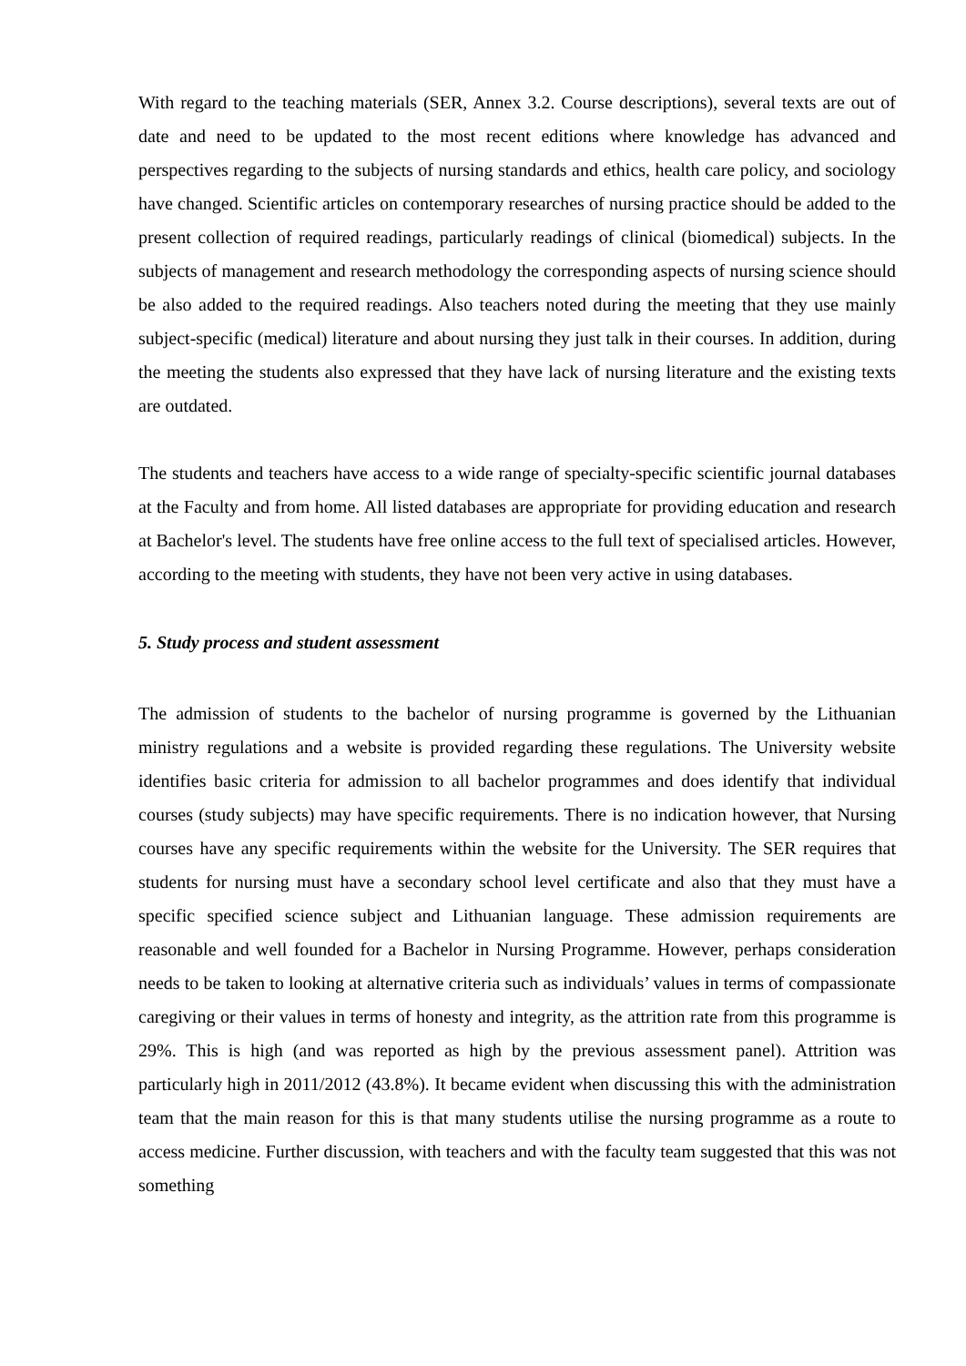With regard to the teaching materials (SER, Annex 3.2. Course descriptions), several texts are out of date and need to be updated to the most recent editions where knowledge has advanced and perspectives regarding to the subjects of nursing standards and ethics, health care policy, and sociology have changed. Scientific articles on contemporary researches of nursing practice should be added to the present collection of required readings, particularly readings of clinical (biomedical) subjects. In the subjects of management and research methodology the corresponding aspects of nursing science should be also added to the required readings. Also teachers noted during the meeting that they use mainly subject-specific (medical) literature and about nursing they just talk in their courses. In addition, during the meeting the students also expressed that they have lack of nursing literature and the existing texts are outdated.
The students and teachers have access to a wide range of specialty-specific scientific journal databases at the Faculty and from home. All listed databases are appropriate for providing education and research at Bachelor's level. The students have free online access to the full text of specialised articles. However, according to the meeting with students, they have not been very active in using databases.
5. Study process and student assessment
The admission of students to the bachelor of nursing programme is governed by the Lithuanian ministry regulations and a website is provided regarding these regulations. The University website identifies basic criteria for admission to all bachelor programmes and does identify that individual courses (study subjects) may have specific requirements. There is no indication however, that Nursing courses have any specific requirements within the website for the University. The SER requires that students for nursing must have a secondary school level certificate and also that they must have a specific specified science subject and Lithuanian language. These admission requirements are reasonable and well founded for a Bachelor in Nursing Programme. However, perhaps consideration needs to be taken to looking at alternative criteria such as individuals’ values in terms of compassionate caregiving or their values in terms of honesty and integrity, as the attrition rate from this programme is 29%. This is high (and was reported as high by the previous assessment panel). Attrition was particularly high in 2011/2012 (43.8%). It became evident when discussing this with the administration team that the main reason for this is that many students utilise the nursing programme as a route to access medicine. Further discussion, with teachers and with the faculty team suggested that this was not something